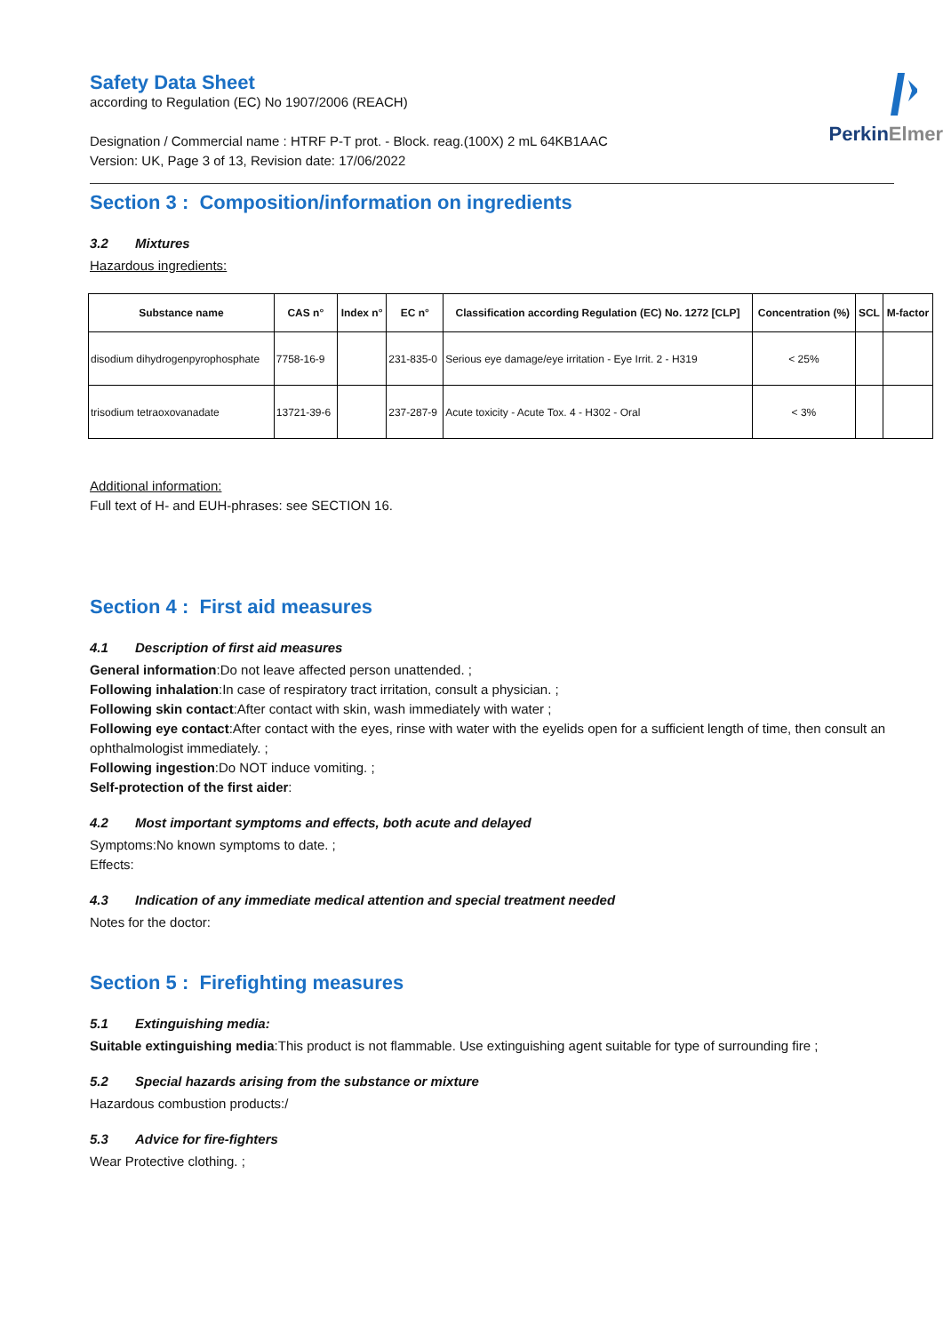PerkinElmer
Safety Data Sheet
according to Regulation (EC) No 1907/2006 (REACH)
Designation / Commercial name : HTRF P-T prot. - Block. reag.(100X) 2 mL 64KB1AAC
Version: UK, Page 3 of 13, Revision date: 17/06/2022
Section 3 : Composition/information on ingredients
3.2 Mixtures
Hazardous ingredients:
| Substance name | CAS n° | Index n° | EC n° | Classification according Regulation (EC) No. 1272 [CLP] | Concentration (%) | SCL | M-factor |
| --- | --- | --- | --- | --- | --- | --- | --- |
| disodium dihydrogenpyrophosphate | 7758-16-9 | | 231-835-0 | Serious eye damage/eye irritation - Eye Irrit. 2 - H319 | < 25% | | |
| trisodium tetraoxovanadate | 13721-39-6 | | 237-287-9 | Acute toxicity - Acute Tox. 4 - H302 - Oral | < 3% | | |
Additional information:
Full text of H- and EUH-phrases: see SECTION 16.
Section 4 : First aid measures
4.1 Description of first aid measures
General information:Do not leave affected person unattended. ;
Following inhalation:In case of respiratory tract irritation, consult a physician. ;
Following skin contact:After contact with skin, wash immediately with water ;
Following eye contact:After contact with the eyes, rinse with water with the eyelids open for a sufficient length of time, then consult an ophthalmologist immediately. ;
Following ingestion:Do NOT induce vomiting. ;
Self-protection of the first aider:
4.2 Most important symptoms and effects, both acute and delayed
Symptoms:No known symptoms to date. ;
Effects:
4.3 Indication of any immediate medical attention and special treatment needed
Notes for the doctor:
Section 5 : Firefighting measures
5.1 Extinguishing media:
Suitable extinguishing media:This product is not flammable. Use extinguishing agent suitable for type of surrounding fire ;
5.2 Special hazards arising from the substance or mixture
Hazardous combustion products:/
5.3 Advice for fire-fighters
Wear Protective clothing. ;